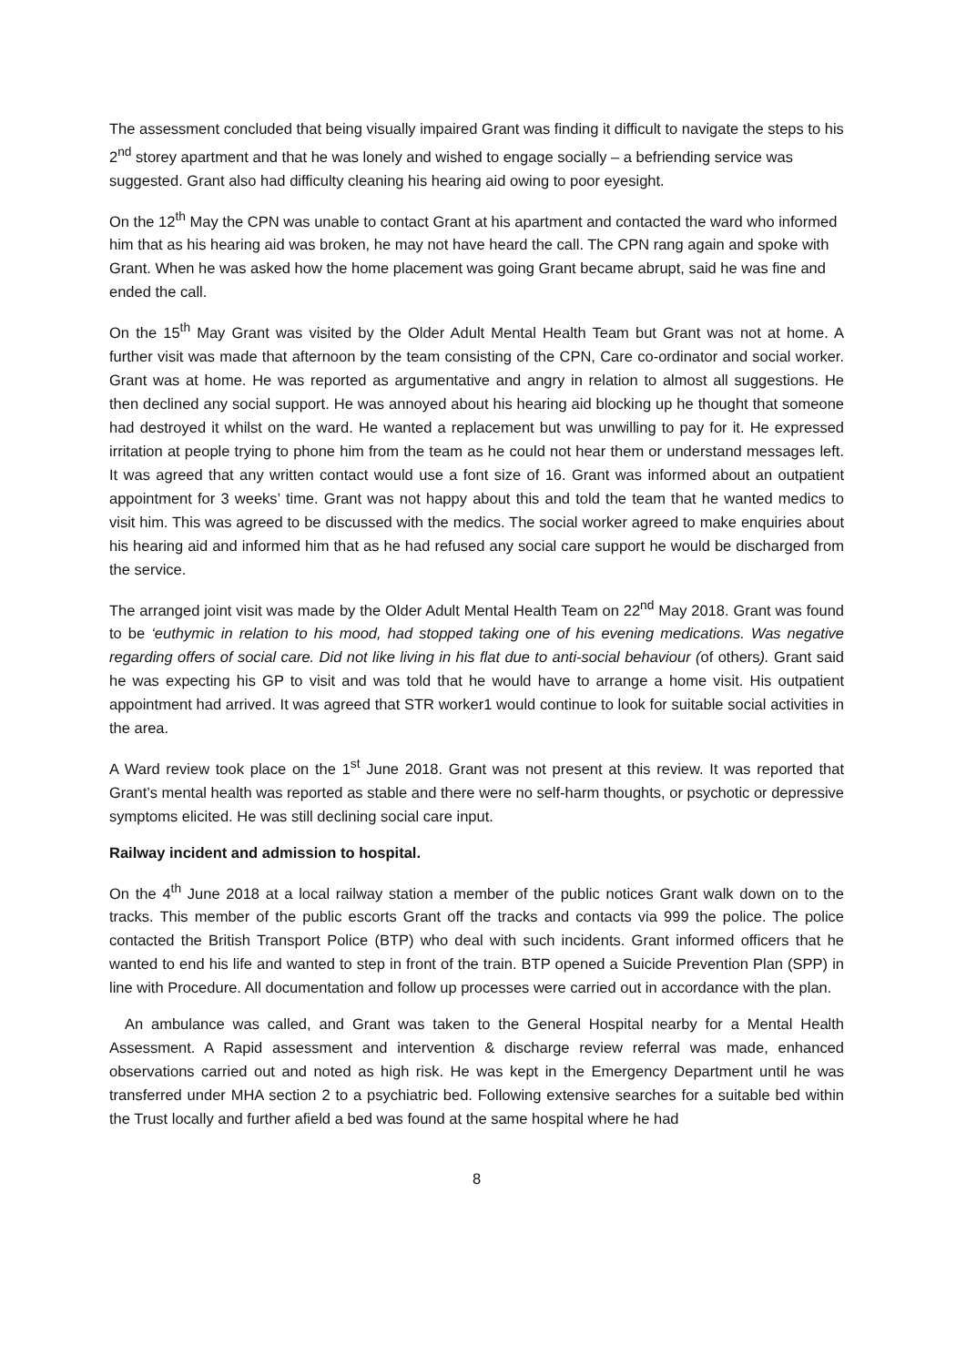The assessment concluded that being visually impaired Grant was finding it difficult to navigate the steps to his 2<sup>nd</sup> storey apartment and that he was lonely and wished to engage socially – a befriending service was suggested. Grant also had difficulty cleaning his hearing aid owing to poor eyesight.
On the 12<sup>th</sup> May the CPN was unable to contact Grant at his apartment and contacted the ward who informed him that as his hearing aid was broken, he may not have heard the call. The CPN rang again and spoke with Grant. When he was asked how the home placement was going Grant became abrupt, said he was fine and ended the call.
On the 15<sup>th</sup> May Grant was visited by the Older Adult Mental Health Team but Grant was not at home. A further visit was made that afternoon by the team consisting of the CPN, Care co-ordinator and social worker. Grant was at home. He was reported as argumentative and angry in relation to almost all suggestions. He then declined any social support. He was annoyed about his hearing aid blocking up he thought that someone had destroyed it whilst on the ward. He wanted a replacement but was unwilling to pay for it. He expressed irritation at people trying to phone him from the team as he could not hear them or understand messages left. It was agreed that any written contact would use a font size of 16. Grant was informed about an outpatient appointment for 3 weeks’ time. Grant was not happy about this and told the team that he wanted medics to visit him. This was agreed to be discussed with the medics. The social worker agreed to make enquiries about his hearing aid and informed him that as he had refused any social care support he would be discharged from the service.
The arranged joint visit was made by the Older Adult Mental Health Team on 22<sup>nd</sup> May 2018. Grant was found to be ‘euthymic in relation to his mood, had stopped taking one of his evening medications. Was negative regarding offers of social care. Did not like living in his flat due to anti-social behaviour (of others). Grant said he was expecting his GP to visit and was told that he would have to arrange a home visit. His outpatient appointment had arrived. It was agreed that STR worker1 would continue to look for suitable social activities in the area.
A Ward review took place on the 1<sup>st</sup> June 2018. Grant was not present at this review. It was reported that Grant’s mental health was reported as stable and there were no self-harm thoughts, or psychotic or depressive symptoms elicited. He was still declining social care input.
Railway incident and admission to hospital.
On the 4<sup>th</sup> June 2018 at a local railway station a member of the public notices Grant walk down on to the tracks. This member of the public escorts Grant off the tracks and contacts via 999 the police. The police contacted the British Transport Police (BTP) who deal with such incidents. Grant informed officers that he wanted to end his life and wanted to step in front of the train. BTP opened a Suicide Prevention Plan (SPP) in line with Procedure. All documentation and follow up processes were carried out in accordance with the plan.
An ambulance was called, and Grant was taken to the General Hospital nearby for a Mental Health Assessment. A Rapid assessment and intervention & discharge review referral was made, enhanced observations carried out and noted as high risk. He was kept in the Emergency Department until he was transferred under MHA section 2 to a psychiatric bed. Following extensive searches for a suitable bed within the Trust locally and further afield a bed was found at the same hospital where he had
8